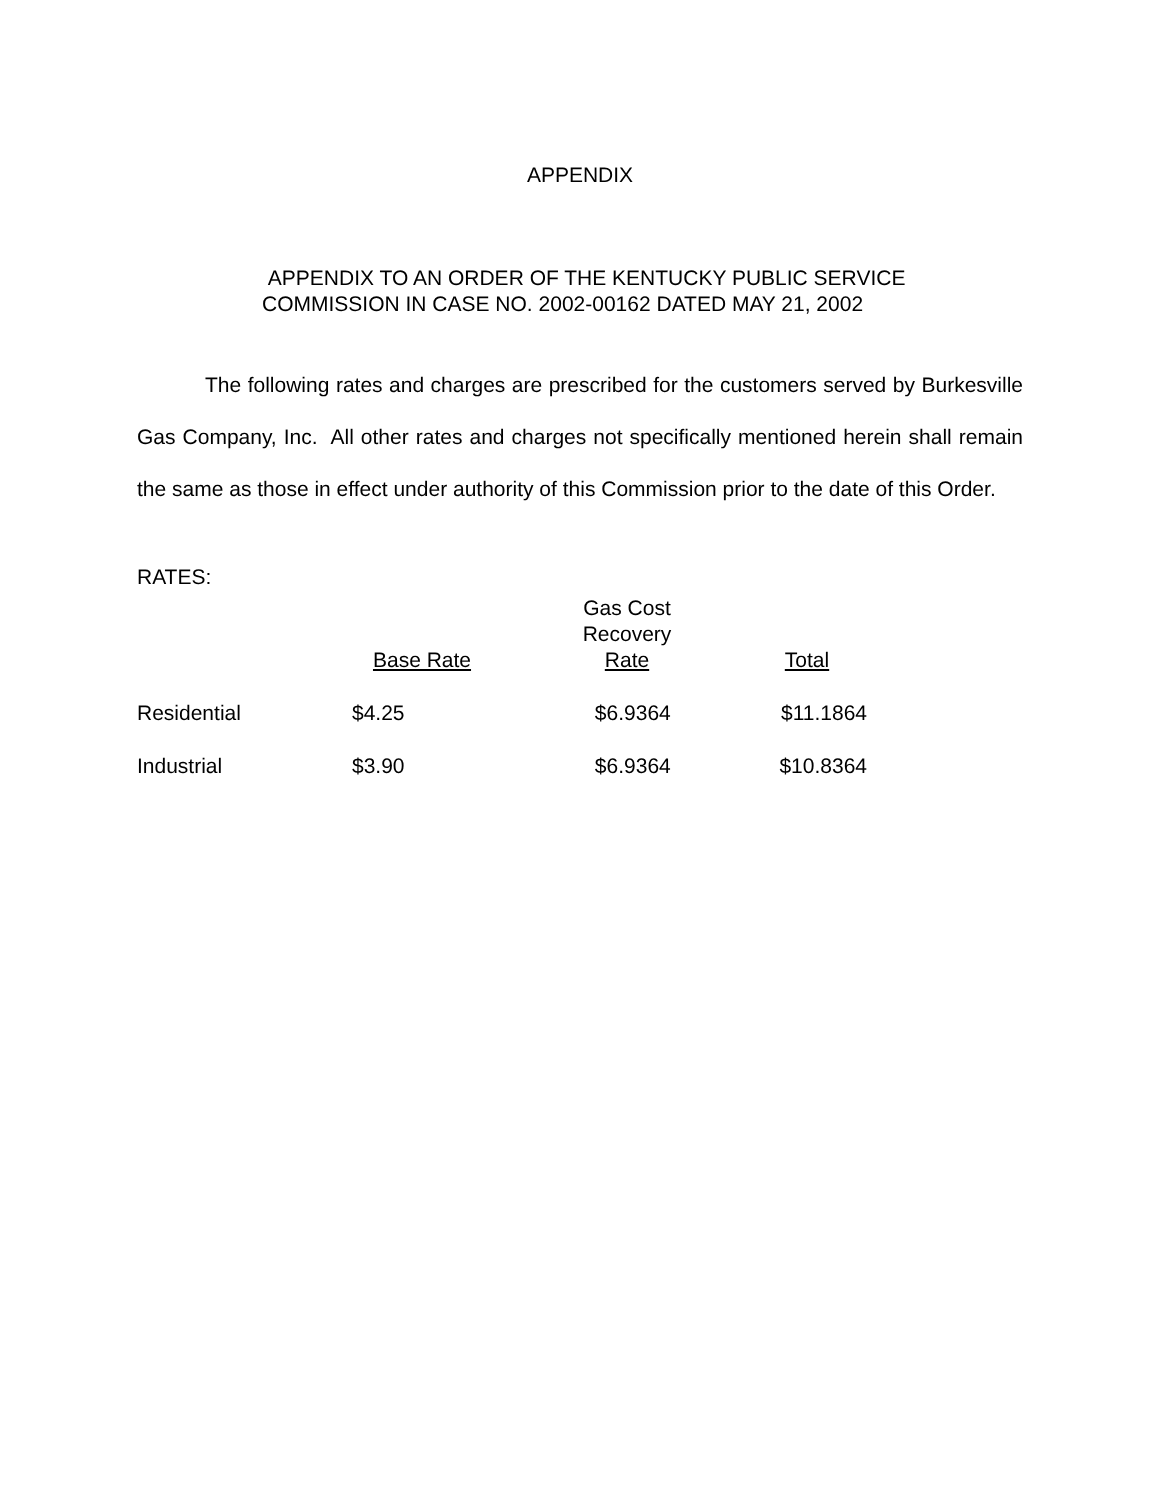APPENDIX
APPENDIX TO AN ORDER OF THE KENTUCKY PUBLIC SERVICE
COMMISSION IN CASE NO. 2002-00162 DATED MAY 21, 2002
The following rates and charges are prescribed for the customers served by Burkesville Gas Company, Inc. All other rates and charges not specifically mentioned herein shall remain the same as those in effect under authority of this Commission prior to the date of this Order.
RATES:
| | Base Rate | Gas Cost Recovery Rate | Total |
| --- | --- | --- | --- |
| Residential | $4.25 | $6.9364 | $11.1864 |
| Industrial | $3.90 | $6.9364 | $10.8364 |